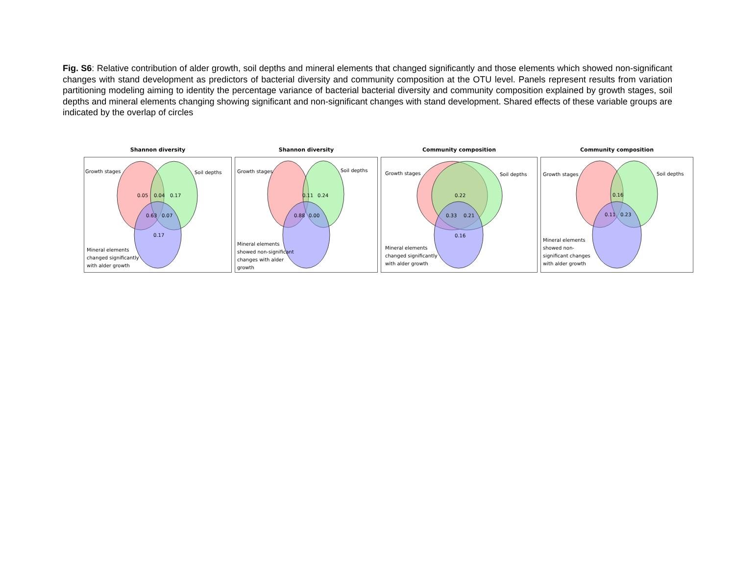Fig. S6: Relative contribution of alder growth, soil depths and mineral elements that changed significantly and those elements which showed non-significant changes with stand development as predictors of bacterial diversity and community composition at the OTU level. Panels represent results from variation partitioning modeling aiming to identity the percentage variance of bacterial bacterial diversity and community composition explained by growth stages, soil depths and mineral elements changing showing significant and non-significant changes with stand development. Shared effects of these variable groups are indicated by the overlap of circles
Shannon diversity
Growth stages
Soil depths
0.05
0.04
0.17
0.63
0.07
0.17
Mineral elements
changed significantly
with alder growth
Shannon diversity
Growth stages
Soil depths
0.11
0.24
0.88
0.00
Mineral elements
showed non-significant
changes with alder
growth
Community composition
Growth stages
Soil depths
0.22
0.33
0.21
0.16
Mineral elements
changed significantly
with alder growth
Community composition
Growth stages
Soil depths
0.16
0.11
0.23
Mineral elements
showed non-
significant changes
with alder growth